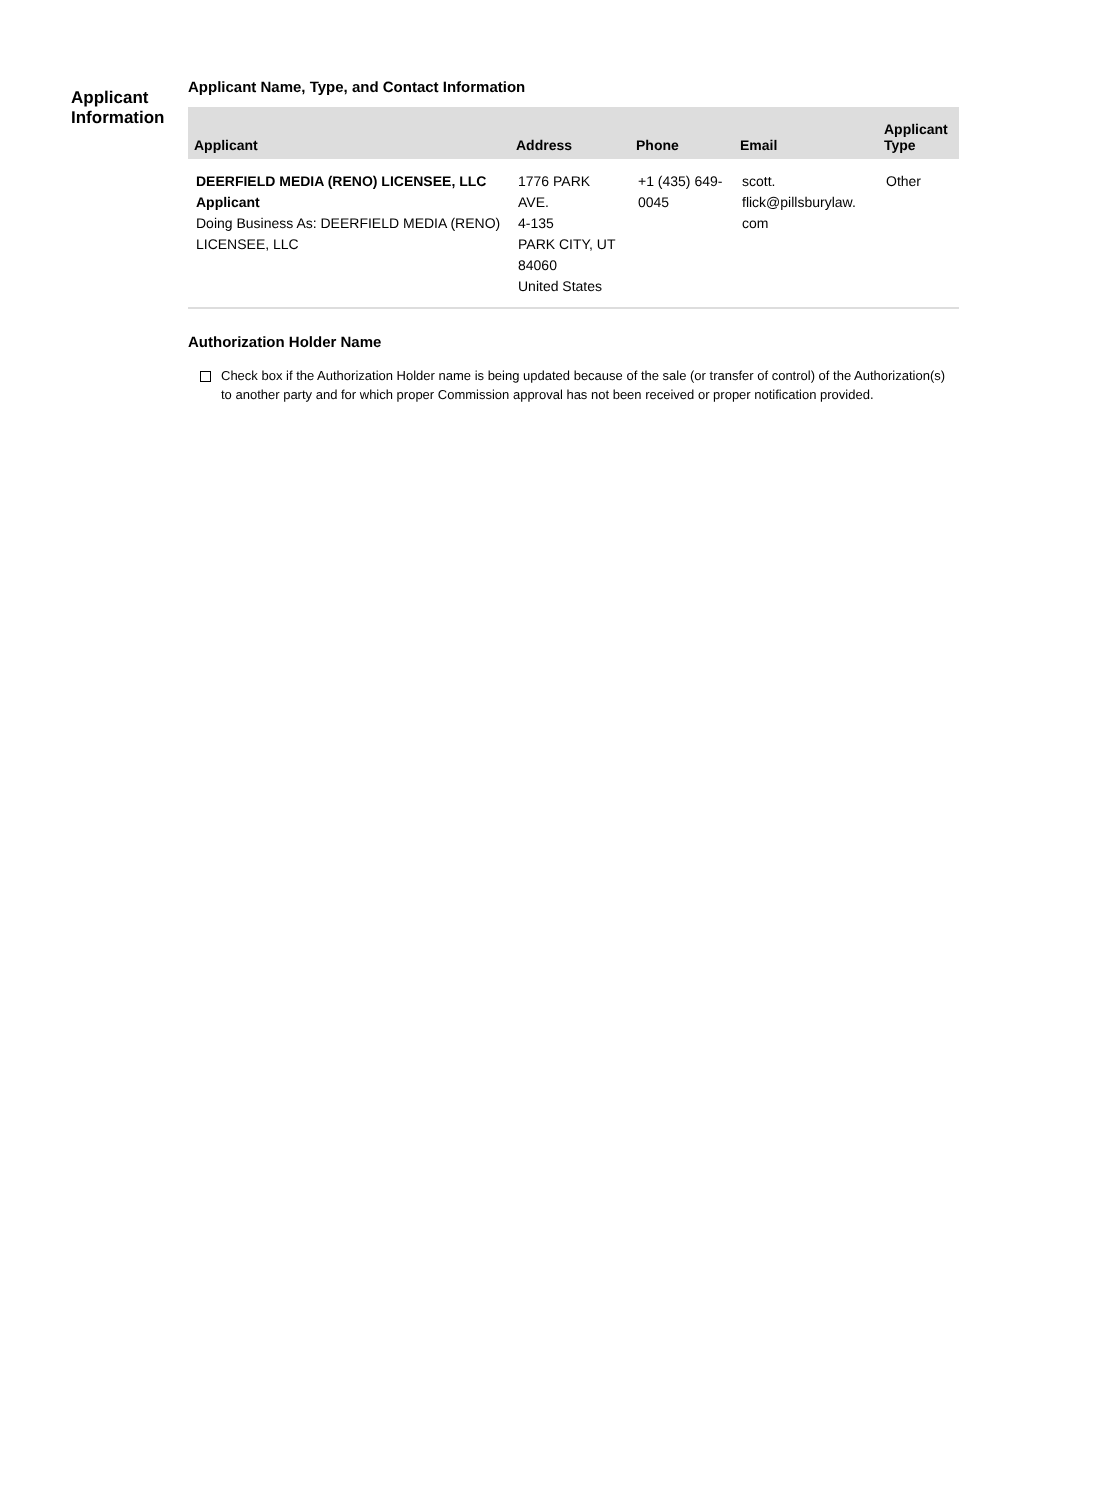Applicant
Information
Applicant Name, Type, and Contact Information
| Applicant | Address | Phone | Email | Applicant Type |
| --- | --- | --- | --- | --- |
| DEERFIELD MEDIA (RENO) LICENSEE, LLC Applicant Doing Business As: DEERFIELD MEDIA (RENO) LICENSEE, LLC | 1776 PARK AVE. 4-135 PARK CITY, UT 84060 United States | +1 (435) 649-0045 | scott. flick@pillsburylaw. com | Other |
Authorization Holder Name
Check box if the Authorization Holder name is being updated because of the sale (or transfer of control) of the Authorization(s) to another party and for which proper Commission approval has not been received or proper notification provided.